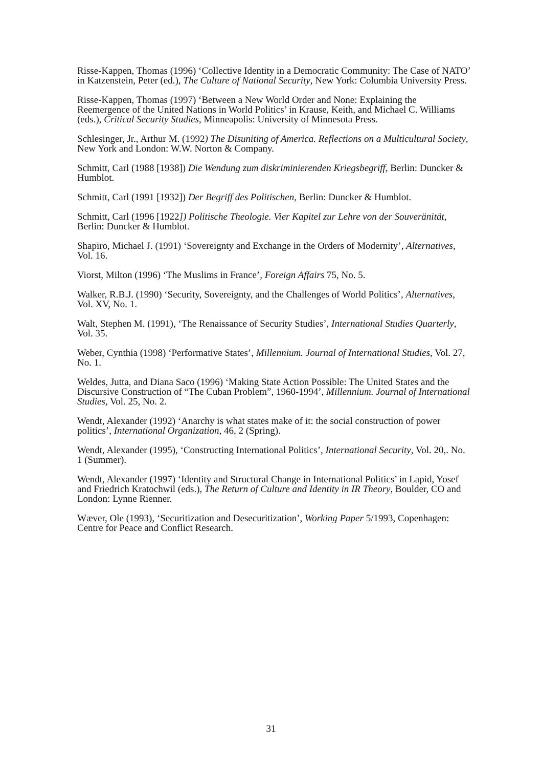Risse-Kappen, Thomas (1996) ‘Collective Identity in a Democratic Community: The Case of NATO’ in Katzenstein, Peter (ed.), The Culture of National Security, New York: Columbia University Press.
Risse-Kappen, Thomas (1997) ‘Between a New World Order and None: Explaining the Reemergence of the United Nations in World Politics’ in Krause, Keith, and Michael C. Williams (eds.), Critical Security Studies, Minneapolis: University of Minnesota Press.
Schlesinger, Jr., Arthur M. (1992) The Disuniting of America. Reflections on a Multicultural Society, New York and London: W.W. Norton & Company.
Schmitt, Carl (1988 [1938]) Die Wendung zum diskriminierenden Kriegsbegriff, Berlin: Duncker & Humblot.
Schmitt, Carl (1991 [1932]) Der Begriff des Politischen, Berlin: Duncker & Humblot.
Schmitt, Carl (1996 [1922]) Politische Theologie. Vier Kapitel zur Lehre von der Souveränität, Berlin: Duncker & Humblot.
Shapiro, Michael J. (1991) ‘Sovereignty and Exchange in the Orders of Modernity’, Alternatives, Vol. 16.
Viorst, Milton (1996) ‘The Muslims in France’, Foreign Affairs 75, No. 5.
Walker, R.B.J. (1990) ‘Security, Sovereignty, and the Challenges of World Politics’, Alternatives, Vol. XV, No. 1.
Walt, Stephen M. (1991), ‘The Renaissance of Security Studies’, International Studies Quarterly, Vol. 35.
Weber, Cynthia (1998) ‘Performative States’, Millennium. Journal of International Studies, Vol. 27, No. 1.
Weldes, Jutta, and Diana Saco (1996) ‘Making State Action Possible: The United States and the Discursive Construction of “The Cuban Problem”, 1960-1994’, Millennium. Journal of International Studies, Vol. 25, No. 2.
Wendt, Alexander (1992) ‘Anarchy is what states make of it: the social construction of power politics’, International Organization, 46, 2 (Spring).
Wendt, Alexander (1995), ‘Constructing International Politics’, International Security, Vol. 20,. No. 1 (Summer).
Wendt, Alexander (1997) ‘Identity and Structural Change in International Politics’ in Lapid, Yosef and Friedrich Kratochwil (eds.), The Return of Culture and Identity in IR Theory, Boulder, CO and London: Lynne Rienner.
Wæver, Ole (1993), ‘Securitization and Desecuritization’, Working Paper 5/1993, Copenhagen: Centre for Peace and Conflict Research.
31